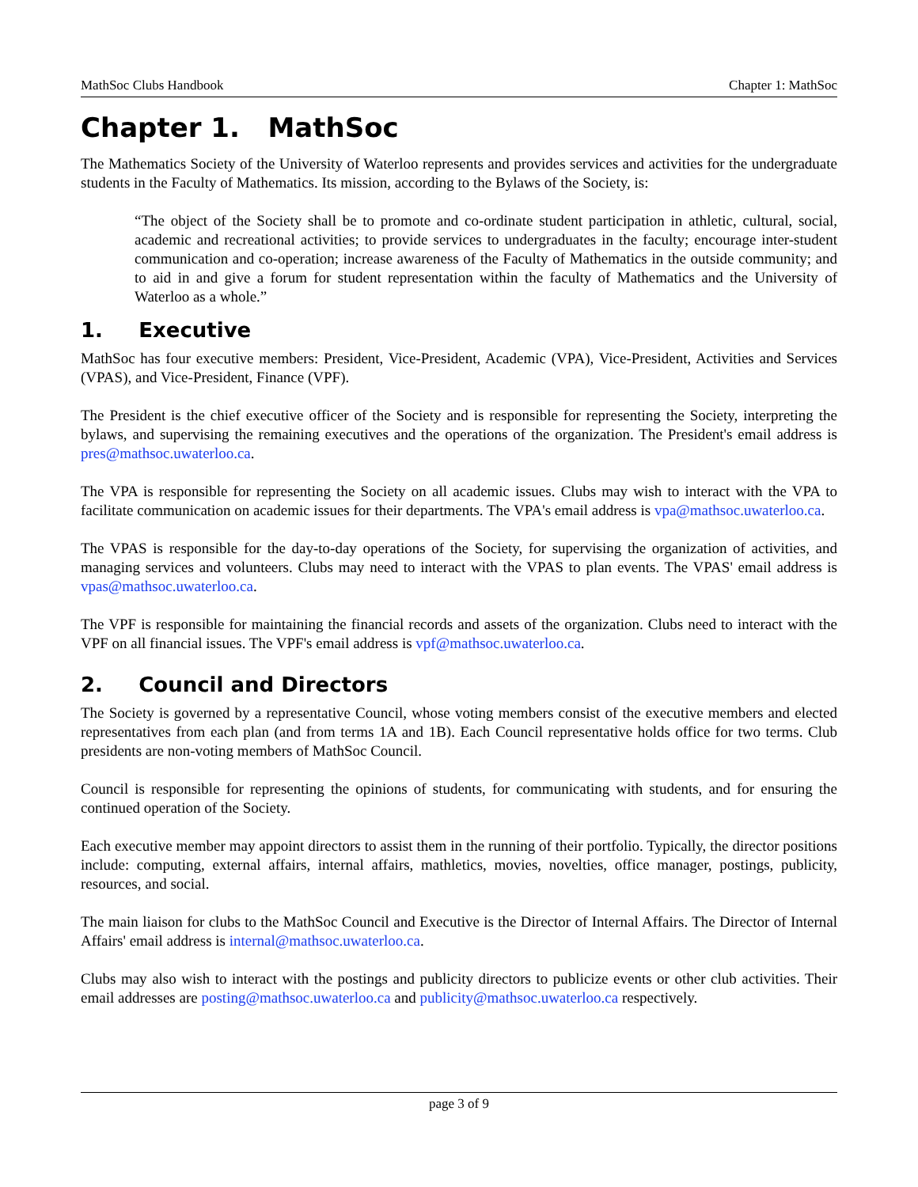MathSoc Clubs Handbook Chapter 1: MathSoc
Chapter 1. MathSoc
The Mathematics Society of the University of Waterloo represents and provides services and activities for the undergraduate students in the Faculty of Mathematics. Its mission, according to the Bylaws of the Society, is:
“The object of the Society shall be to promote and co-ordinate student participation in athletic, cultural, social, academic and recreational activities; to provide services to undergraduates in the faculty; encourage inter-student communication and co-operation; increase awareness of the Faculty of Mathematics in the outside community; and to aid in and give a forum for student representation within the faculty of Mathematics and the University of Waterloo as a whole.”
1. Executive
MathSoc has four executive members: President, Vice-President, Academic (VPA), Vice-President, Activities and Services (VPAS), and Vice-President, Finance (VPF).
The President is the chief executive officer of the Society and is responsible for representing the Society, interpreting the bylaws, and supervising the remaining executives and the operations of the organization. The President's email address is pres@mathsoc.uwaterloo.ca.
The VPA is responsible for representing the Society on all academic issues. Clubs may wish to interact with the VPA to facilitate communication on academic issues for their departments. The VPA's email address is vpa@mathsoc.uwaterloo.ca.
The VPAS is responsible for the day-to-day operations of the Society, for supervising the organization of activities, and managing services and volunteers. Clubs may need to interact with the VPAS to plan events. The VPAS' email address is vpas@mathsoc.uwaterloo.ca.
The VPF is responsible for maintaining the financial records and assets of the organization. Clubs need to interact with the VPF on all financial issues. The VPF's email address is vpf@mathsoc.uwaterloo.ca.
2. Council and Directors
The Society is governed by a representative Council, whose voting members consist of the executive members and elected representatives from each plan (and from terms 1A and 1B). Each Council representative holds office for two terms. Club presidents are non-voting members of MathSoc Council.
Council is responsible for representing the opinions of students, for communicating with students, and for ensuring the continued operation of the Society.
Each executive member may appoint directors to assist them in the running of their portfolio. Typically, the director positions include: computing, external affairs, internal affairs, mathletics, movies, novelties, office manager, postings, publicity, resources, and social.
The main liaison for clubs to the MathSoc Council and Executive is the Director of Internal Affairs. The Director of Internal Affairs' email address is internal@mathsoc.uwaterloo.ca.
Clubs may also wish to interact with the postings and publicity directors to publicize events or other club activities. Their email addresses are posting@mathsoc.uwaterloo.ca and publicity@mathsoc.uwaterloo.ca respectively.
page 3 of 9